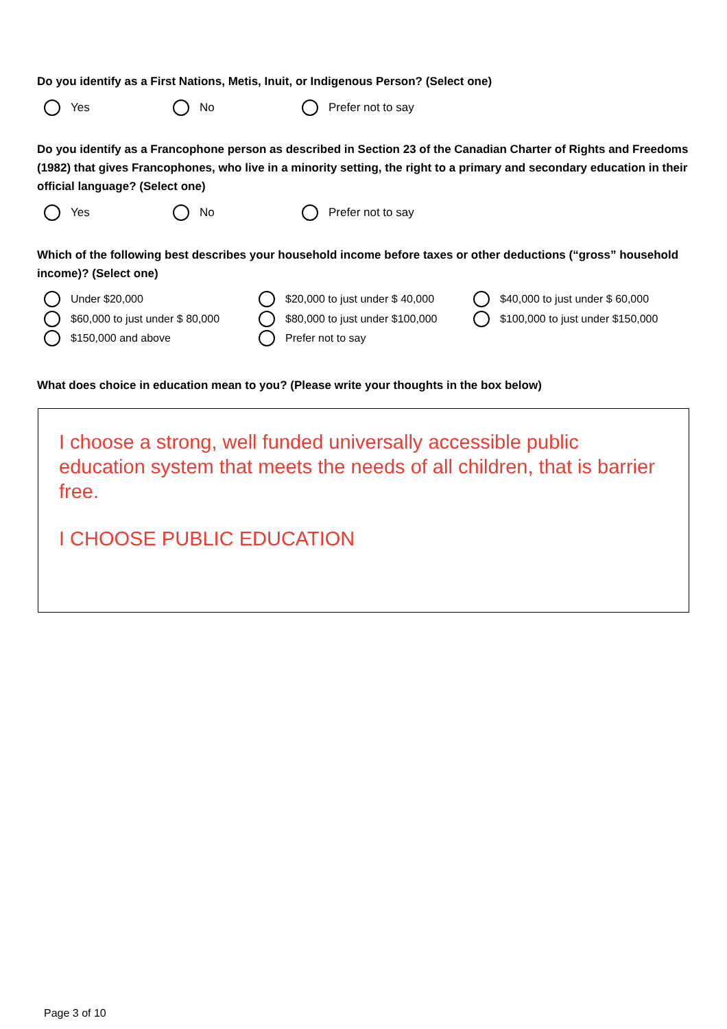Do you identify as a First Nations, Metis, Inuit, or Indigenous Person? (Select one)
Yes No Prefer not to say
Do you identify as a Francophone person as described in Section 23 of the Canadian Charter of Rights and Freedoms (1982) that gives Francophones, who live in a minority setting, the right to a primary and secondary education in their official language? (Select one)
Yes No Prefer not to say
Which of the following best describes your household income before taxes or other deductions (“gross” household income)? (Select one)
Under $20,000 $20,000 to just under $ 40,000 $40,000 to just under $ 60,000
$60,000 to just under $ 80,000 $80,000 to just under $100,000 $100,000 to just under $150,000
$150,000 and above Prefer not to say
What does choice in education mean to you? (Please write your thoughts in the box below)
I choose a strong, well funded universally accessible public education system that meets the needs of all children, that is barrier free.
I CHOOSE PUBLIC EDUCATION
Page 3 of 10